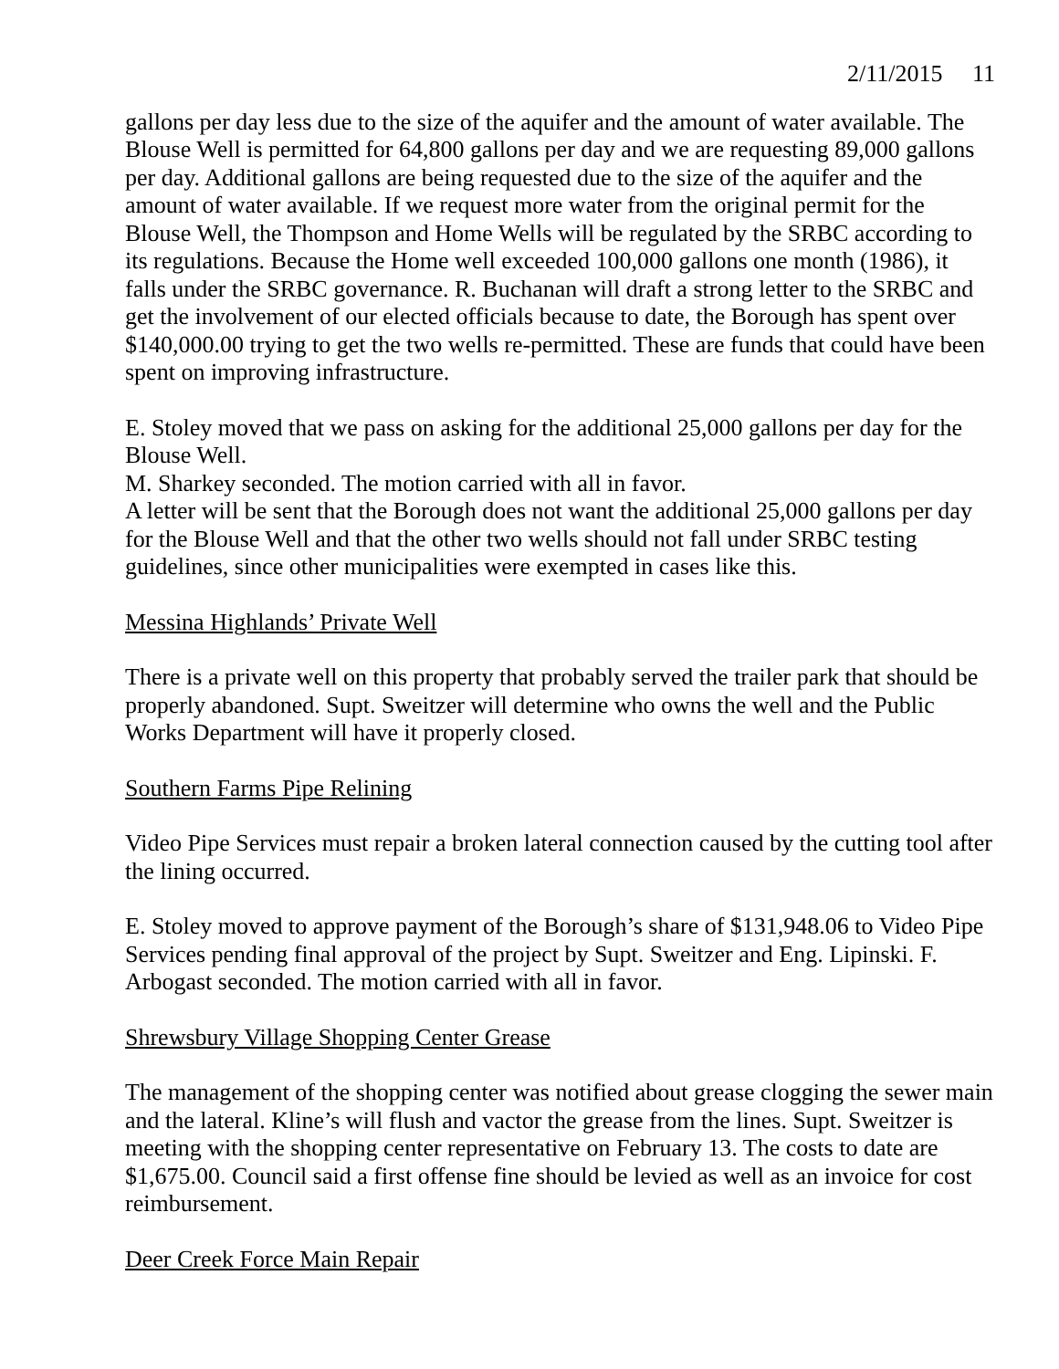2/11/2015 11
gallons per day less due to the size of the aquifer and the amount of water available. The Blouse Well is permitted for 64,800 gallons per day and we are requesting 89,000 gallons per day. Additional gallons are being requested due to the size of the aquifer and the amount of water available. If we request more water from the original permit for the Blouse Well, the Thompson and Home Wells will be regulated by the SRBC according to its regulations. Because the Home well exceeded 100,000 gallons one month (1986), it falls under the SRBC governance. R. Buchanan will draft a strong letter to the SRBC and get the involvement of our elected officials because to date, the Borough has spent over $140,000.00 trying to get the two wells re-permitted. These are funds that could have been spent on improving infrastructure.
E. Stoley moved that we pass on asking for the additional 25,000 gallons per day for the Blouse Well.
M. Sharkey seconded. The motion carried with all in favor.
A letter will be sent that the Borough does not want the additional 25,000 gallons per day for the Blouse Well and that the other two wells should not fall under SRBC testing guidelines, since other municipalities were exempted in cases like this.
Messina Highlands’ Private Well
There is a private well on this property that probably served the trailer park that should be properly abandoned. Supt. Sweitzer will determine who owns the well and the Public Works Department will have it properly closed.
Southern Farms Pipe Relining
Video Pipe Services must repair a broken lateral connection caused by the cutting tool after the lining occurred.
E. Stoley moved to approve payment of the Borough’s share of $131,948.06 to Video Pipe Services pending final approval of the project by Supt. Sweitzer and Eng. Lipinski. F. Arbogast seconded. The motion carried with all in favor.
Shrewsbury Village Shopping Center Grease
The management of the shopping center was notified about grease clogging the sewer main and the lateral. Kline’s will flush and vactor the grease from the lines. Supt. Sweitzer is meeting with the shopping center representative on February 13. The costs to date are $1,675.00. Council said a first offense fine should be levied as well as an invoice for cost reimbursement.
Deer Creek Force Main Repair